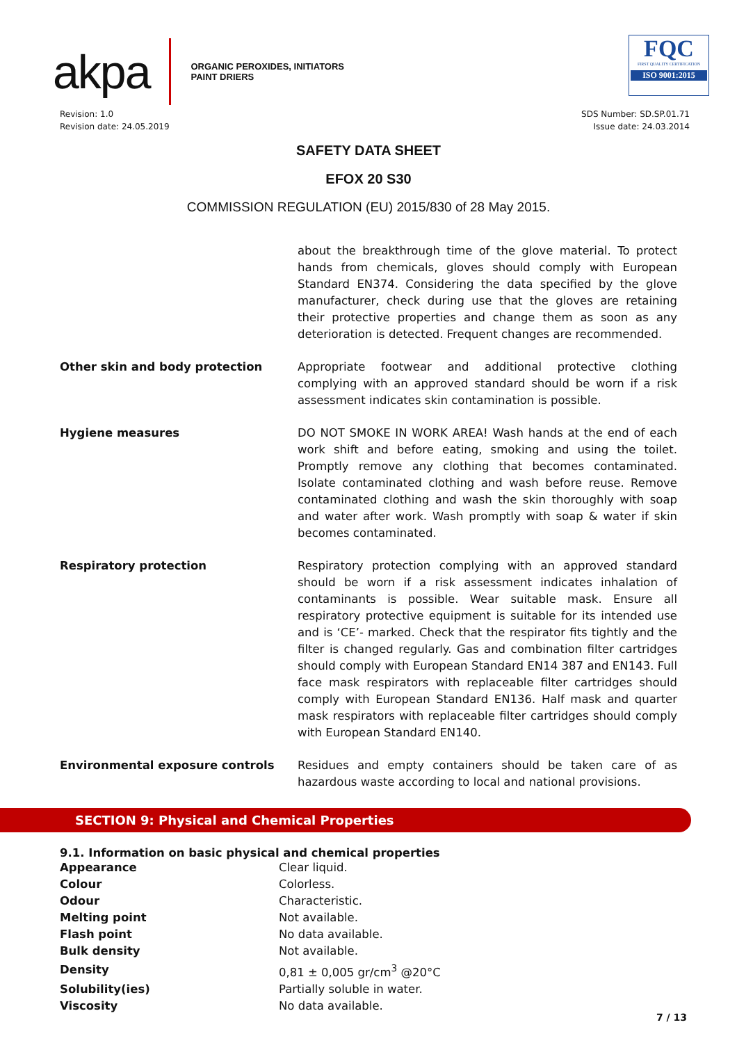akpa ORGANIC PEROXIDES, INITIATORS
PAINT DRIERS
FQC
FIRST QUALITY CERTIFICATION
ISO 9001:2015
Revision: 1.0
Revision date: 24.05.2019
SDS Number: SD.SP.01.71
Issue date: 24.03.2014
SAFETY DATA SHEET
EFOX 20 S30
COMMISSION REGULATION (EU) 2015/830 of 28 May 2015.
| | about the breakthrough time of the glove material. To protect hands from chemicals, gloves should comply with European Standard EN374. Considering the data specified by the glove manufacturer, check during use that the gloves are retaining their protective properties and change them as soon as any deterioration is detected. Frequent changes are recommended. |
| Other skin and body protection | Appropriate footwear and additional protective clothing complying with an approved standard should be worn if a risk assessment indicates skin contamination is possible. |
| Hygiene measures | DO NOT SMOKE IN WORK AREA! Wash hands at the end of each work shift and before eating, smoking and using the toilet. Promptly remove any clothing that becomes contaminated. Isolate contaminated clothing and wash before reuse. Remove contaminated clothing and wash the skin thoroughly with soap and water after work. Wash promptly with soap & water if skin becomes contaminated. |
| Respiratory protection | Respiratory protection complying with an approved standard should be worn if a risk assessment indicates inhalation of contaminants is possible. Wear suitable mask. Ensure all respiratory protective equipment is suitable for its intended use and is ‘CE’- marked. Check that the respirator fits tightly and the filter is changed regularly. Gas and combination filter cartridges should comply with European Standard EN14 387 and EN143. Full face mask respirators with replaceable filter cartridges should comply with European Standard EN136. Half mask and quarter mask respirators with replaceable filter cartridges should comply with European Standard EN140. |
| Environmental exposure controls | Residues and empty containers should be taken care of as hazardous waste according to local and national provisions. |
SECTION 9: Physical and Chemical Properties
9.1. Information on basic physical and chemical properties
| Appearance | Clear liquid. |
| Colour | Colorless. |
| Odour | Characteristic. |
| Melting point | Not available. |
| Flash point | No data available. |
| Bulk density | Not available. |
| Density | 0,81 ± 0,005 gr/cm<sup>3</sup> @20°C |
| Solubility(ies) | Partially soluble in water. |
| Viscosity | No data available. |
7 / 13